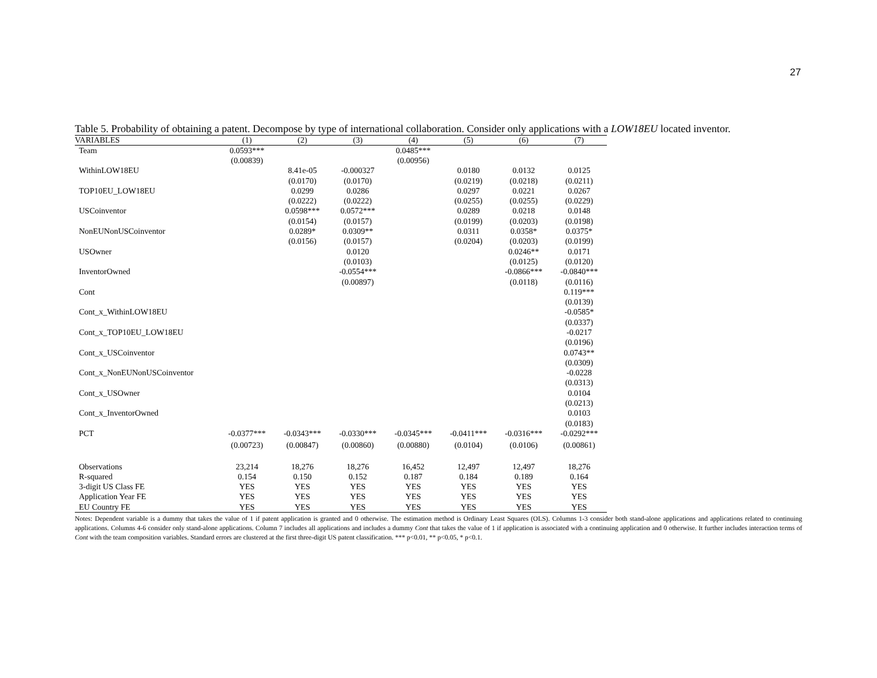27
Table 5. Probability of obtaining a patent. Decompose by type of international collaboration. Consider only applications with a LOW18EU located inventor.
| VARIABLES | (1) | (2) | (3) | (4) | (5) | (6) | (7) |
| --- | --- | --- | --- | --- | --- | --- | --- |
| Team | 0.0593*** | | | 0.0485*** | | | |
| | (0.00839) | | | (0.00956) | | | |
| WithinLOW18EU | | 8.41e-05 | -0.000327 | | 0.0180 | 0.0132 | 0.0125 |
| | | (0.0170) | (0.0170) | | (0.0219) | (0.0218) | (0.0211) |
| TOP10EU_LOW18EU | | 0.0299 | 0.0286 | | 0.0297 | 0.0221 | 0.0267 |
| | | (0.0222) | (0.0222) | | (0.0255) | (0.0255) | (0.0229) |
| USCoinventor | | 0.0598*** | 0.0572*** | | 0.0289 | 0.0218 | 0.0148 |
| | | (0.0154) | (0.0157) | | (0.0199) | (0.0203) | (0.0198) |
| NonEUNonUSCoinventor | | 0.0289* | 0.0309** | | 0.0311 | 0.0358* | 0.0375* |
| | | (0.0156) | (0.0157) | | (0.0204) | (0.0203) | (0.0199) |
| USOwner | | | 0.0120 | | | 0.0246** | 0.0171 |
| | | | (0.0103) | | | (0.0125) | (0.0120) |
| InventorOwned | | | -0.0554*** | | | -0.0866*** | -0.0840*** |
| | | | (0.00897) | | | (0.0118) | (0.0116) |
| Cont | | | | | | | 0.119*** |
| | | | | | | | (0.0139) |
| Cont_x_WithinLOW18EU | | | | | | | -0.0585* |
| | | | | | | | (0.0337) |
| Cont_x_TOP10EU_LOW18EU | | | | | | | -0.0217 |
| | | | | | | | (0.0196) |
| Cont_x_USCoinventor | | | | | | | 0.0743** |
| | | | | | | | (0.0309) |
| Cont_x_NonEUNonUSCoinventor | | | | | | | -0.0228 |
| | | | | | | | (0.0313) |
| Cont_x_USOwner | | | | | | | 0.0104 |
| | | | | | | | (0.0213) |
| Cont_x_InventorOwned | | | | | | | 0.0103 |
| | | | | | | | (0.0183) |
| PCT | -0.0377*** | -0.0343*** | -0.0330*** | -0.0345*** | -0.0411*** | -0.0316*** | -0.0292*** |
| | (0.00723) | (0.00847) | (0.00860) | (0.00880) | (0.0104) | (0.0106) | (0.00861) |
| Observations | 23,214 | 18,276 | 18,276 | 16,452 | 12,497 | 12,497 | 18,276 |
| R-squared | 0.154 | 0.150 | 0.152 | 0.187 | 0.184 | 0.189 | 0.164 |
| 3-digit US Class FE | YES | YES | YES | YES | YES | YES | YES |
| Application Year FE | YES | YES | YES | YES | YES | YES | YES |
| EU Country FE | YES | YES | YES | YES | YES | YES | YES |
Notes: Dependent variable is a dummy that takes the value of 1 if patent application is granted and 0 otherwise. The estimation method is Ordinary Least Squares (OLS). Columns 1-3 consider both stand-alone applications and applications related to continuing applications. Columns 4-6 consider only stand-alone applications. Column 7 includes all applications and includes a dummy Cont that takes the value of 1 if application is associated with a continuing application and 0 otherwise. It further includes interaction terms of Cont with the team composition variables. Standard errors are clustered at the first three-digit US patent classification. *** p<0.01, ** p<0.05, * p<0.1.